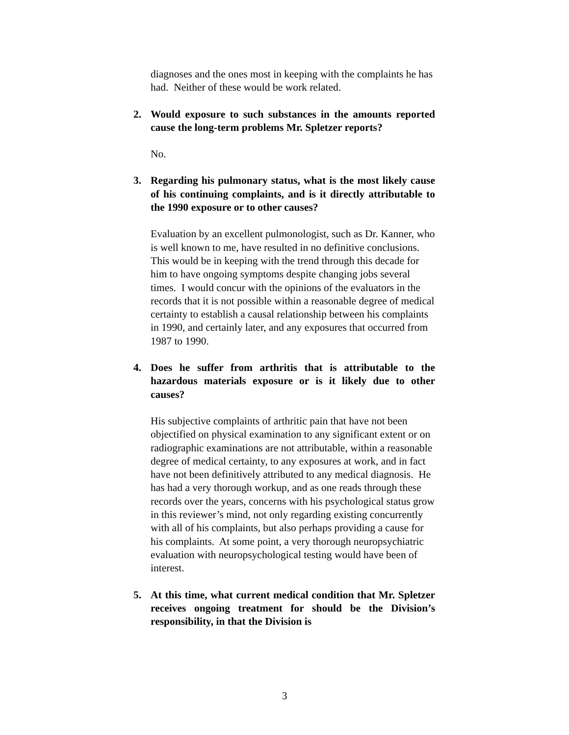diagnoses and the ones most in keeping with the complaints he has had. Neither of these would be work related.
2. Would exposure to such substances in the amounts reported cause the long-term problems Mr. Spletzer reports?
No.
3. Regarding his pulmonary status, what is the most likely cause of his continuing complaints, and is it directly attributable to the 1990 exposure or to other causes?
Evaluation by an excellent pulmonologist, such as Dr. Kanner, who is well known to me, have resulted in no definitive conclusions. This would be in keeping with the trend through this decade for him to have ongoing symptoms despite changing jobs several times. I would concur with the opinions of the evaluators in the records that it is not possible within a reasonable degree of medical certainty to establish a causal relationship between his complaints in 1990, and certainly later, and any exposures that occurred from 1987 to 1990.
4. Does he suffer from arthritis that is attributable to the hazardous materials exposure or is it likely due to other causes?
His subjective complaints of arthritic pain that have not been objectified on physical examination to any significant extent or on radiographic examinations are not attributable, within a reasonable degree of medical certainty, to any exposures at work, and in fact have not been definitively attributed to any medical diagnosis. He has had a very thorough workup, and as one reads through these records over the years, concerns with his psychological status grow in this reviewer’s mind, not only regarding existing concurrently with all of his complaints, but also perhaps providing a cause for his complaints. At some point, a very thorough neuropsychiatric evaluation with neuropsychological testing would have been of interest.
5. At this time, what current medical condition that Mr. Spletzer receives ongoing treatment for should be the Division’s responsibility, in that the Division is
3